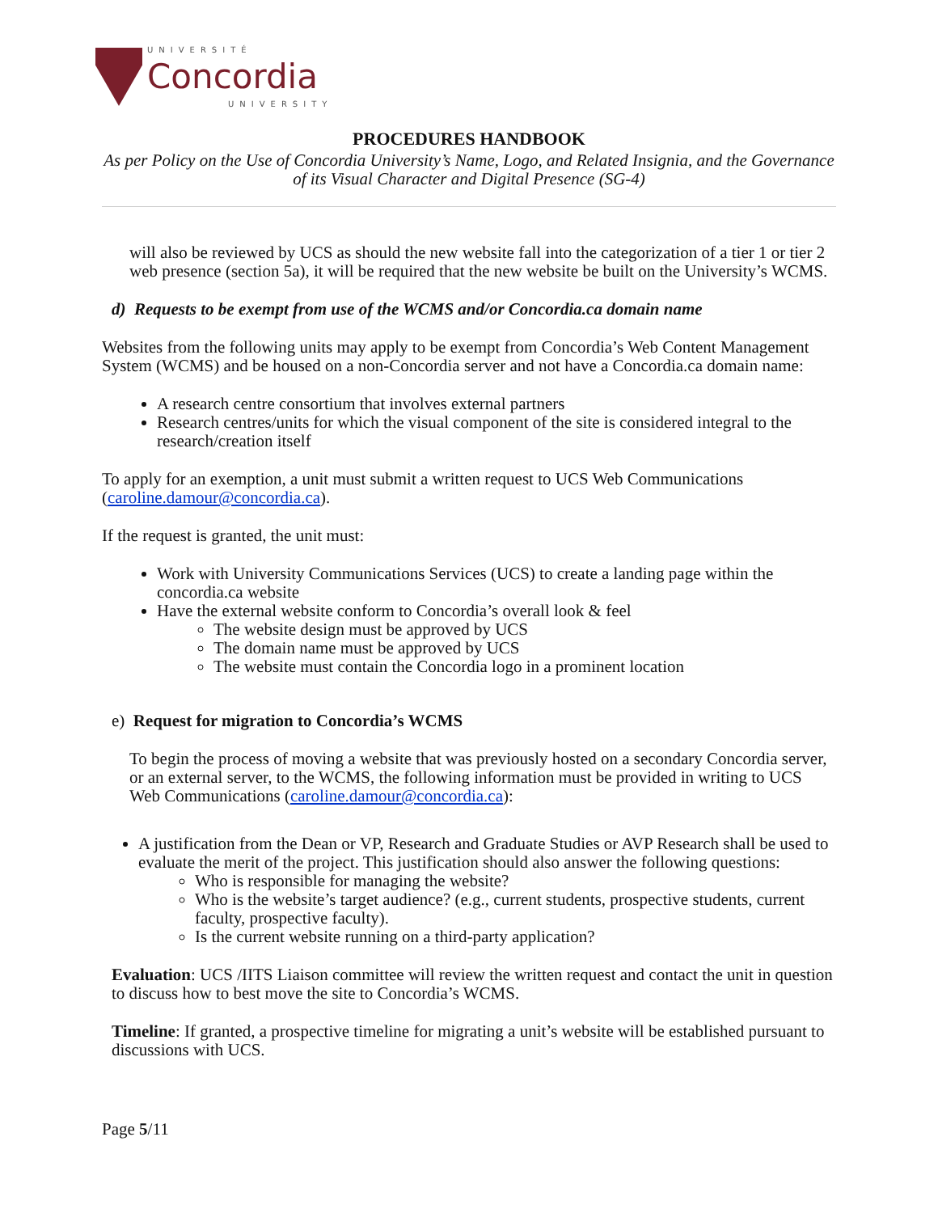UNIVERSITÉ
Concordia
UNIVERSITY
PROCEDURES HANDBOOK
As per Policy on the Use of Concordia University’s Name, Logo, and Related Insignia, and the Governance of its Visual Character and Digital Presence (SG-4)
will also be reviewed by UCS as should the new website fall into the categorization of a tier 1 or tier 2 web presence (section 5a), it will be required that the new website be built on the University’s WCMS.
d) Requests to be exempt from use of the WCMS and/or Concordia.ca domain name
Websites from the following units may apply to be exempt from Concordia’s Web Content Management System (WCMS) and be housed on a non-Concordia server and not have a Concordia.ca domain name:
A research centre consortium that involves external partners
Research centres/units for which the visual component of the site is considered integral to the research/creation itself
To apply for an exemption, a unit must submit a written request to UCS Web Communications (caroline.damour@concordia.ca).
If the request is granted, the unit must:
Work with University Communications Services (UCS) to create a landing page within the concordia.ca website
Have the external website conform to Concordia’s overall look & feel
The website design must be approved by UCS
The domain name must be approved by UCS
The website must contain the Concordia logo in a prominent location
e) Request for migration to Concordia’s WCMS
To begin the process of moving a website that was previously hosted on a secondary Concordia server, or an external server, to the WCMS, the following information must be provided in writing to UCS Web Communications (caroline.damour@concordia.ca):
A justification from the Dean or VP, Research and Graduate Studies or AVP Research shall be used to evaluate the merit of the project. This justification should also answer the following questions:
Who is responsible for managing the website?
Who is the website’s target audience? (e.g., current students, prospective students, current faculty, prospective faculty).
Is the current website running on a third-party application?
Evaluation: UCS /IITS Liaison committee will review the written request and contact the unit in question to discuss how to best move the site to Concordia’s WCMS.
Timeline: If granted, a prospective timeline for migrating a unit’s website will be established pursuant to discussions with UCS.
Page 5/11